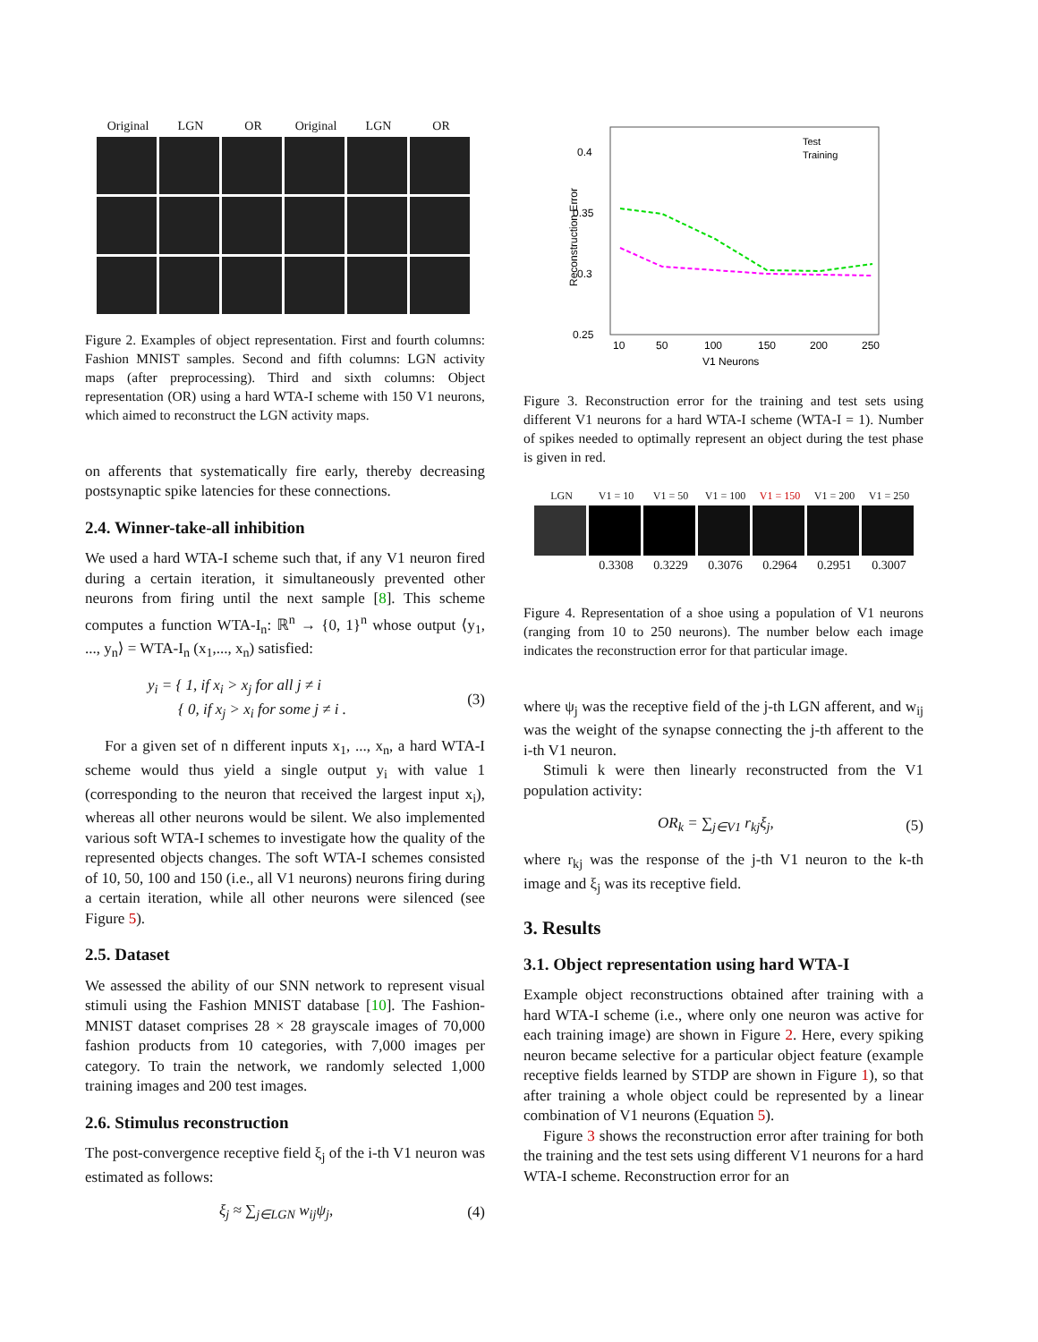Original LGN OR Original LGN OR
Figure 2. Examples of object representation. First and fourth columns: Fashion MNIST samples. Second and fifth columns: LGN activity maps (after preprocessing). Third and sixth columns: Object representation (OR) using a hard WTA-I scheme with 150 V1 neurons, which aimed to reconstruct the LGN activity maps.
on afferents that systematically fire early, thereby decreasing postsynaptic spike latencies for these connections.
2.4. Winner-take-all inhibition
We used a hard WTA-I scheme such that, if any V1 neuron fired during a certain iteration, it simultaneously prevented other neurons from firing until the next sample [8]. This scheme computes a function WTA-I<sub>n</sub>: ℝ<sup>n</sup> → {0, 1}<sup>n</sup> whose output ⟨y<sub>1</sub>, ..., y<sub>n</sub>⟩ = WTA-I<sub>n</sub> (x<sub>1</sub>,..., x<sub>n</sub>) satisfied:
y<sub>i</sub> = { 1, if x<sub>i</sub> > x<sub>j</sub> for all j ≠ i
{ 0, if x<sub>j</sub> > x<sub>i</sub> for some j ≠ i . (3)
For a given set of n different inputs x<sub>1</sub>, ..., x<sub>n</sub>, a hard WTA-I scheme would thus yield a single output y<sub>i</sub> with value 1 (corresponding to the neuron that received the largest input x<sub>i</sub>), whereas all other neurons would be silent. We also implemented various soft WTA-I schemes to investigate how the quality of the represented objects changes. The soft WTA-I schemes consisted of 10, 50, 100 and 150 (i.e., all V1 neurons) neurons firing during a certain iteration, while all other neurons were silenced (see Figure 5).
2.5. Dataset
We assessed the ability of our SNN network to represent visual stimuli using the Fashion MNIST database [10]. The Fashion-MNIST dataset comprises 28 × 28 grayscale images of 70,000 fashion products from 10 categories, with 7,000 images per category. To train the network, we randomly selected 1,000 training images and 200 test images.
2.6. Stimulus reconstruction
The post-convergence receptive field ξ<sub>j</sub> of the i-th V1 neuron was estimated as follows:
ξ<sub>j</sub> ≈ ∑<sub>j∈LGN</sub> w<sub>ij</sub>ψ<sub>j</sub>, (4)
0.4
0.35
0.3
0.25
10
50
100
150
200
250
V1 Neurons
Reconstruction Error
Test
Training
Figure 3. Reconstruction error for the training and test sets using different V1 neurons for a hard WTA-I scheme (WTA-I = 1). Number of spikes needed to optimally represent an object during the test phase is given in red.
LGN V1 = 10 V1 = 50 V1 = 100 V1 = 150 V1 = 200 V1 = 250
0.3308 0.3229 0.3076 0.2964 0.2951 0.3007
Figure 4. Representation of a shoe using a population of V1 neurons (ranging from 10 to 250 neurons). The number below each image indicates the reconstruction error for that particular image.
where ψ<sub>j</sub> was the receptive field of the j-th LGN afferent, and w<sub>ij</sub> was the weight of the synapse connecting the j-th afferent to the i-th V1 neuron.
Stimuli k were then linearly reconstructed from the V1 population activity:
OR<sub>k</sub> = ∑<sub>j∈V1</sub> r<sub>kj</sub>ξ<sub>j</sub>, (5)
where r<sub>kj</sub> was the response of the j-th V1 neuron to the k-th image and ξ<sub>j</sub> was its receptive field.
3. Results
3.1. Object representation using hard WTA-I
Example object reconstructions obtained after training with a hard WTA-I scheme (i.e., where only one neuron was active for each training image) are shown in Figure 2. Here, every spiking neuron became selective for a particular object feature (example receptive fields learned by STDP are shown in Figure 1), so that after training a whole object could be represented by a linear combination of V1 neurons (Equation 5).
Figure 3 shows the reconstruction error after training for both the training and the test sets using different V1 neurons for a hard WTA-I scheme. Reconstruction error for an